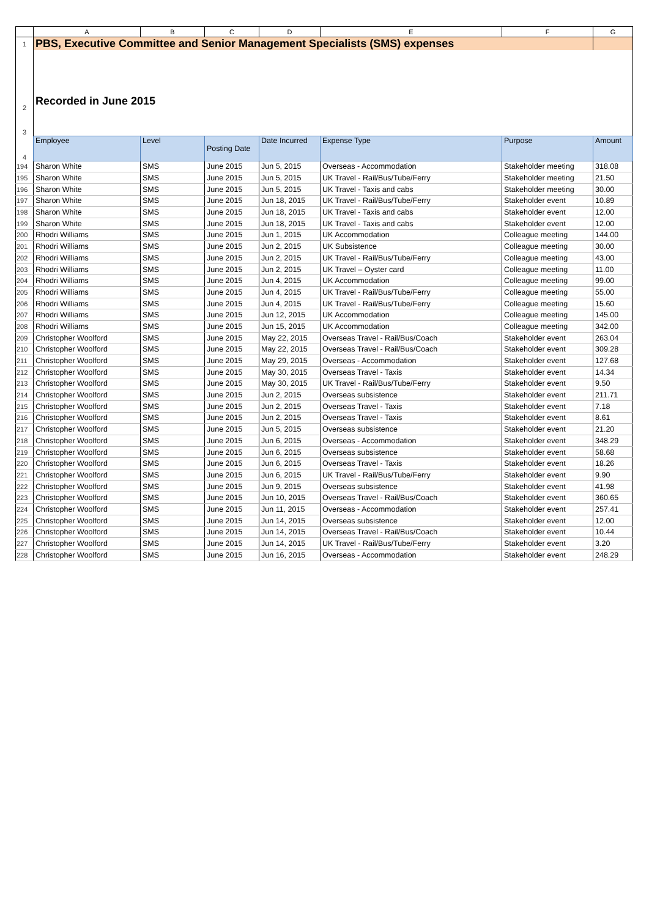| | A | B | C | D | E | F | G |
| 1 | PBS, Executive Committee and Senior Management Specialists (SMS) expenses | | | | | | |
| 2 | Recorded in June 2015 | | | | | | |
| 3 | | | | | | | |
| 4 | Employee | Level | Posting Date | Date Incurred | Expense Type | Purpose | Amount |
| 194 | Sharon White | SMS | June 2015 | Jun 5, 2015 | Overseas - Accommodation | Stakeholder meeting | 318.08 |
| 195 | Sharon White | SMS | June 2015 | Jun 5, 2015 | UK Travel - Rail/Bus/Tube/Ferry | Stakeholder meeting | 21.50 |
| 196 | Sharon White | SMS | June 2015 | Jun 5, 2015 | UK Travel - Taxis and cabs | Stakeholder meeting | 30.00 |
| 197 | Sharon White | SMS | June 2015 | Jun 18, 2015 | UK Travel - Rail/Bus/Tube/Ferry | Stakeholder event | 10.89 |
| 198 | Sharon White | SMS | June 2015 | Jun 18, 2015 | UK Travel - Taxis and cabs | Stakeholder event | 12.00 |
| 199 | Sharon White | SMS | June 2015 | Jun 18, 2015 | UK Travel - Taxis and cabs | Stakeholder event | 12.00 |
| 200 | Rhodri Williams | SMS | June 2015 | Jun 1, 2015 | UK Accommodation | Colleague meeting | 144.00 |
| 201 | Rhodri Williams | SMS | June 2015 | Jun 2, 2015 | UK Subsistence | Colleague meeting | 30.00 |
| 202 | Rhodri Williams | SMS | June 2015 | Jun 2, 2015 | UK Travel - Rail/Bus/Tube/Ferry | Colleague meeting | 43.00 |
| 203 | Rhodri Williams | SMS | June 2015 | Jun 2, 2015 | UK Travel – Oyster card | Colleague meeting | 11.00 |
| 204 | Rhodri Williams | SMS | June 2015 | Jun 4, 2015 | UK Accommodation | Colleague meeting | 99.00 |
| 205 | Rhodri Williams | SMS | June 2015 | Jun 4, 2015 | UK Travel - Rail/Bus/Tube/Ferry | Colleague meeting | 55.00 |
| 206 | Rhodri Williams | SMS | June 2015 | Jun 4, 2015 | UK Travel - Rail/Bus/Tube/Ferry | Colleague meeting | 15.60 |
| 207 | Rhodri Williams | SMS | June 2015 | Jun 12, 2015 | UK Accommodation | Colleague meeting | 145.00 |
| 208 | Rhodri Williams | SMS | June 2015 | Jun 15, 2015 | UK Accommodation | Colleague meeting | 342.00 |
| 209 | Christopher Woolford | SMS | June 2015 | May 22, 2015 | Overseas Travel - Rail/Bus/Coach | Stakeholder event | 263.04 |
| 210 | Christopher Woolford | SMS | June 2015 | May 22, 2015 | Overseas Travel - Rail/Bus/Coach | Stakeholder event | 309.28 |
| 211 | Christopher Woolford | SMS | June 2015 | May 29, 2015 | Overseas - Accommodation | Stakeholder event | 127.68 |
| 212 | Christopher Woolford | SMS | June 2015 | May 30, 2015 | Overseas Travel - Taxis | Stakeholder event | 14.34 |
| 213 | Christopher Woolford | SMS | June 2015 | May 30, 2015 | UK Travel - Rail/Bus/Tube/Ferry | Stakeholder event | 9.50 |
| 214 | Christopher Woolford | SMS | June 2015 | Jun 2, 2015 | Overseas subsistence | Stakeholder event | 211.71 |
| 215 | Christopher Woolford | SMS | June 2015 | Jun 2, 2015 | Overseas Travel - Taxis | Stakeholder event | 7.18 |
| 216 | Christopher Woolford | SMS | June 2015 | Jun 2, 2015 | Overseas Travel - Taxis | Stakeholder event | 8.61 |
| 217 | Christopher Woolford | SMS | June 2015 | Jun 5, 2015 | Overseas subsistence | Stakeholder event | 21.20 |
| 218 | Christopher Woolford | SMS | June 2015 | Jun 6, 2015 | Overseas - Accommodation | Stakeholder event | 348.29 |
| 219 | Christopher Woolford | SMS | June 2015 | Jun 6, 2015 | Overseas subsistence | Stakeholder event | 58.68 |
| 220 | Christopher Woolford | SMS | June 2015 | Jun 6, 2015 | Overseas Travel - Taxis | Stakeholder event | 18.26 |
| 221 | Christopher Woolford | SMS | June 2015 | Jun 6, 2015 | UK Travel - Rail/Bus/Tube/Ferry | Stakeholder event | 9.90 |
| 222 | Christopher Woolford | SMS | June 2015 | Jun 9, 2015 | Overseas subsistence | Stakeholder event | 41.98 |
| 223 | Christopher Woolford | SMS | June 2015 | Jun 10, 2015 | Overseas Travel - Rail/Bus/Coach | Stakeholder event | 360.65 |
| 224 | Christopher Woolford | SMS | June 2015 | Jun 11, 2015 | Overseas - Accommodation | Stakeholder event | 257.41 |
| 225 | Christopher Woolford | SMS | June 2015 | Jun 14, 2015 | Overseas subsistence | Stakeholder event | 12.00 |
| 226 | Christopher Woolford | SMS | June 2015 | Jun 14, 2015 | Overseas Travel - Rail/Bus/Coach | Stakeholder event | 10.44 |
| 227 | Christopher Woolford | SMS | June 2015 | Jun 14, 2015 | UK Travel - Rail/Bus/Tube/Ferry | Stakeholder event | 3.20 |
| 228 | Christopher Woolford | SMS | June 2015 | Jun 16, 2015 | Overseas - Accommodation | Stakeholder event | 248.29 |